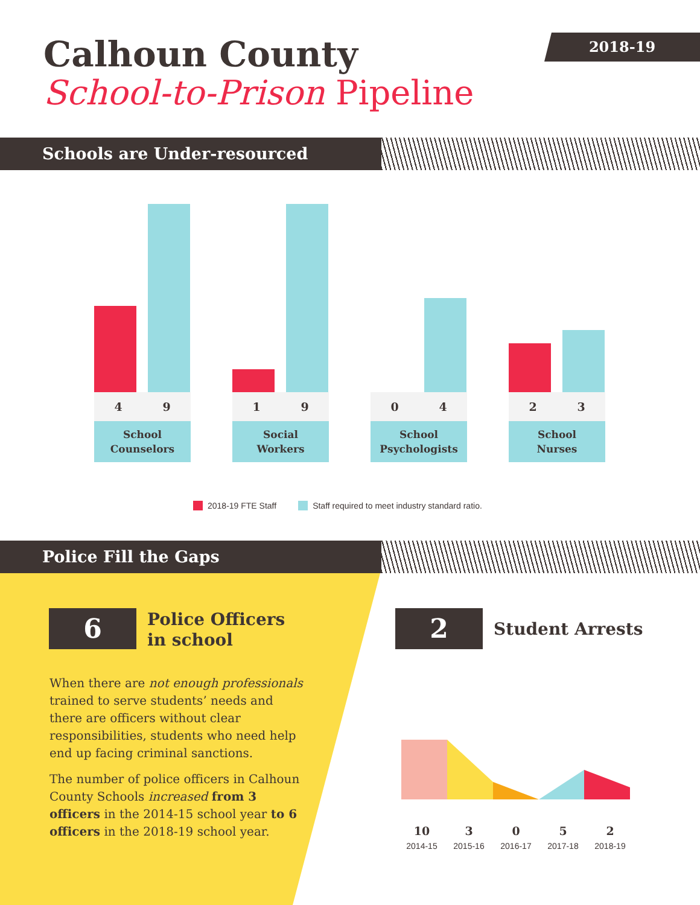Calhoun County
School-to-Prison Pipeline
2018-19
Schools are Under-resourced
4 9
School
Counselors
1 9
Social
Workers
0 4
School
Psychologists
2 3
School
Nurses
2018-19 FTE Staff Staff required to meet industry standard ratio.
Police Fill the Gaps
6
Police Officers
in school
When there are not enough professionals trained to serve students’ needs and there are officers without clear responsibilities, students who need help end up facing criminal sanctions.
The number of police officers in Calhoun County Schools increased from 3 officers in the 2014-15 school year to 6 officers in the 2018-19 school year.
2 Student Arrests
10
2014-15
3
2015-16
0
2016-17
5
2017-18
2
2018-19